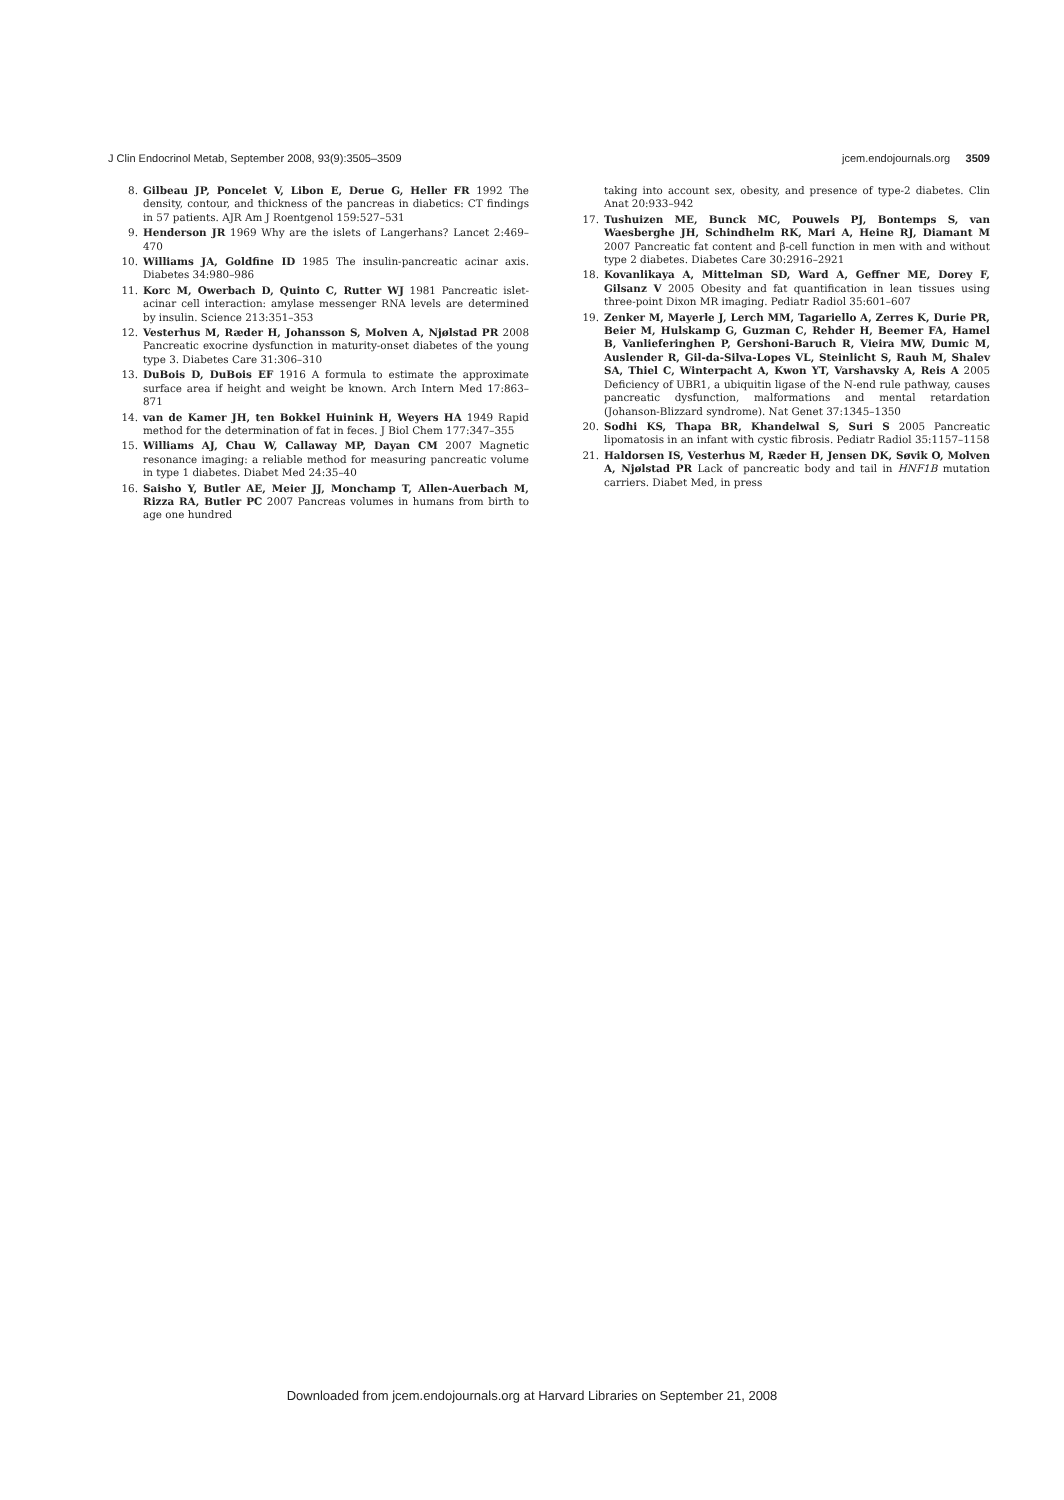J Clin Endocrinol Metab, September 2008, 93(9):3505–3509 jcem.endojournals.org 3509
8. Gilbeau JP, Poncelet V, Libon E, Derue G, Heller FR 1992 The density, contour, and thickness of the pancreas in diabetics: CT findings in 57 patients. AJR Am J Roentgenol 159:527–531
9. Henderson JR 1969 Why are the islets of Langerhans? Lancet 2:469–470
10. Williams JA, Goldfine ID 1985 The insulin-pancreatic acinar axis. Diabetes 34:980–986
11. Korc M, Owerbach D, Quinto C, Rutter WJ 1981 Pancreatic islet-acinar cell interaction: amylase messenger RNA levels are determined by insulin. Science 213:351–353
12. Vesterhus M, Ræder H, Johansson S, Molven A, Njølstad PR 2008 Pancreatic exocrine dysfunction in maturity-onset diabetes of the young type 3. Diabetes Care 31:306–310
13. DuBois D, DuBois EF 1916 A formula to estimate the approximate surface area if height and weight be known. Arch Intern Med 17:863–871
14. van de Kamer JH, ten Bokkel Huinink H, Weyers HA 1949 Rapid method for the determination of fat in feces. J Biol Chem 177:347–355
15. Williams AJ, Chau W, Callaway MP, Dayan CM 2007 Magnetic resonance imaging: a reliable method for measuring pancreatic volume in type 1 diabetes. Diabet Med 24:35–40
16. Saisho Y, Butler AE, Meier JJ, Monchamp T, Allen-Auerbach M, Rizza RA, Butler PC 2007 Pancreas volumes in humans from birth to age one hundred
taking into account sex, obesity, and presence of type-2 diabetes. Clin Anat 20:933–942
17. Tushuizen ME, Bunck MC, Pouwels PJ, Bontemps S, van Waesberghe JH, Schindhelm RK, Mari A, Heine RJ, Diamant M 2007 Pancreatic fat content and β-cell function in men with and without type 2 diabetes. Diabetes Care 30:2916–2921
18. Kovanlikaya A, Mittelman SD, Ward A, Geffner ME, Dorey F, Gilsanz V 2005 Obesity and fat quantification in lean tissues using three-point Dixon MR imaging. Pediatr Radiol 35:601–607
19. Zenker M, Mayerle J, Lerch MM, Tagariello A, Zerres K, Durie PR, Beier M, Hulskamp G, Guzman C, Rehder H, Beemer FA, Hamel B, Vanlieferinghen P, Gershoni-Baruch R, Vieira MW, Dumic M, Auslender R, Gil-da-Silva-Lopes VL, Steinlicht S, Rauh M, Shalev SA, Thiel C, Winterpacht A, Kwon YT, Varshavsky A, Reis A 2005 Deficiency of UBR1, a ubiquitin ligase of the N-end rule pathway, causes pancreatic dysfunction, malformations and mental retardation (Johanson-Blizzard syndrome). Nat Genet 37:1345–1350
20. Sodhi KS, Thapa BR, Khandelwal S, Suri S 2005 Pancreatic lipomatosis in an infant with cystic fibrosis. Pediatr Radiol 35:1157–1158
21. Haldorsen IS, Vesterhus M, Ræder H, Jensen DK, Søvik O, Molven A, Njølstad PR Lack of pancreatic body and tail in HNF1B mutation carriers. Diabet Med, in press
Downloaded from jcem.endojournals.org at Harvard Libraries on September 21, 2008